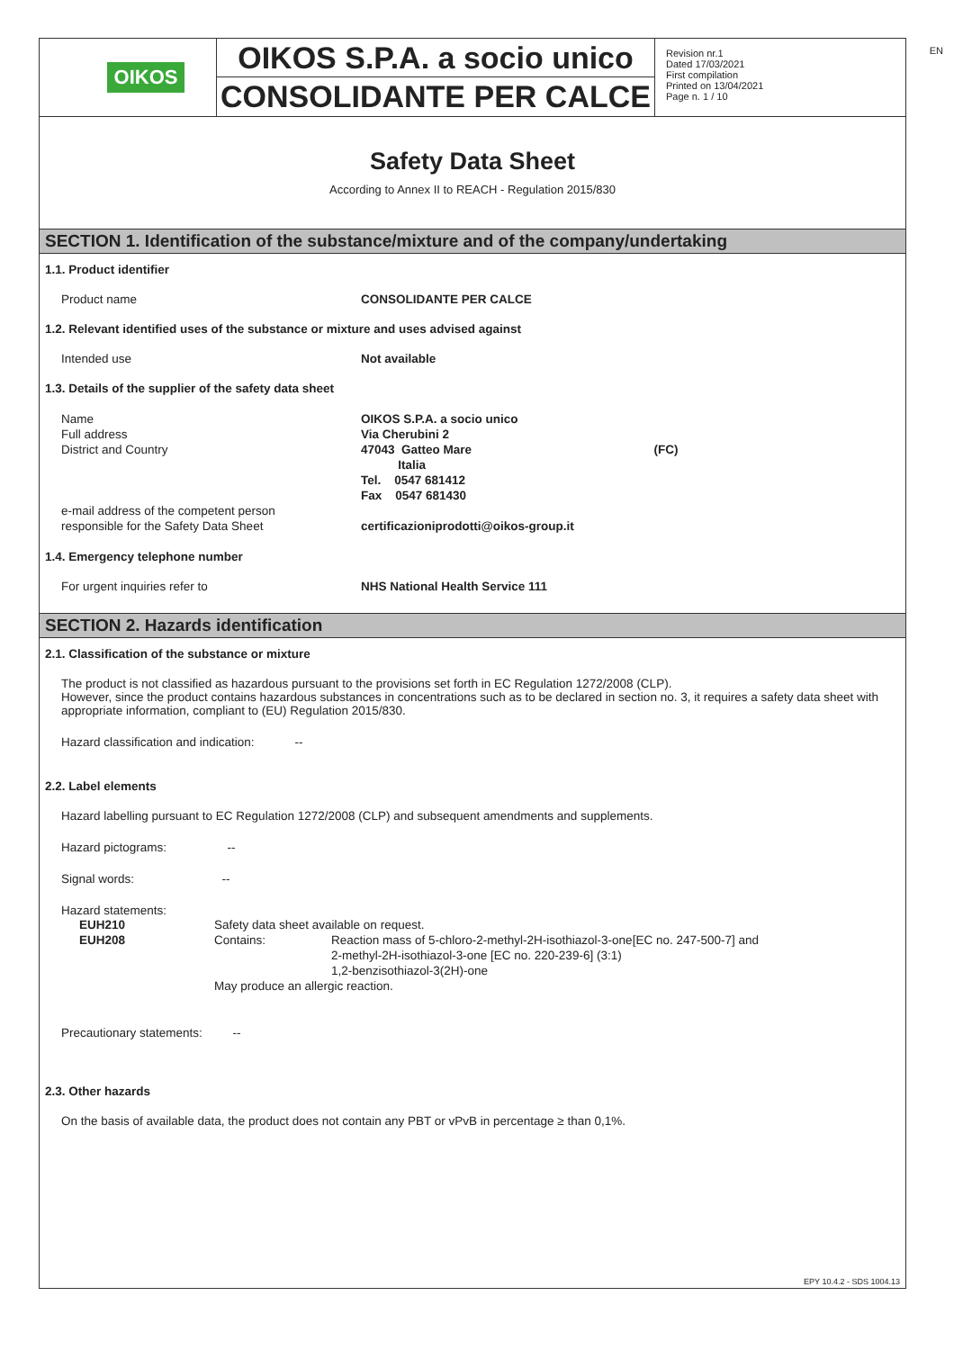EN
OIKOS
OIKOS S.P.A. a socio unico
CONSOLIDANTE PER CALCE
Revision nr.1
Dated 17/03/2021
First compilation
Printed on 13/04/2021
Page n. 1 / 10
Safety Data Sheet
According to Annex II to REACH - Regulation 2015/830
SECTION 1. Identification of the substance/mixture and of the company/undertaking
1.1. Product identifier
Product name CONSOLIDANTE PER CALCE
1.2. Relevant identified uses of the substance or mixture and uses advised against
Intended use Not available
1.3. Details of the supplier of the safety data sheet
Name
Full address
District and Country
e-mail address of the competent person
responsible for the Safety Data Sheet
OIKOS S.P.A. a socio unico
Via Cherubini 2
47043 Gatteo Mare (FC)
Italia
Tel. 0547 681412
Fax 0547 681430
certificazioniprodotti@oikos-group.it
1.4. Emergency telephone number
For urgent inquiries refer to NHS National Health Service 111
SECTION 2. Hazards identification
2.1. Classification of the substance or mixture
The product is not classified as hazardous pursuant to the provisions set forth in EC Regulation 1272/2008 (CLP).
However, since the product contains hazardous substances in concentrations such as to be declared in section no. 3, it requires a safety data sheet with appropriate information, compliant to (EU) Regulation 2015/830.
Hazard classification and indication: --
2.2. Label elements
Hazard labelling pursuant to EC Regulation 1272/2008 (CLP) and subsequent amendments and supplements.
Hazard pictograms: --
Signal words: --
Hazard statements:
EUH210
EUH208
Safety data sheet available on request.
Contains: Reaction mass of 5-chloro-2-methyl-2H-isothiazol-3-one[EC no. 247-500-7] and
2-methyl-2H-isothiazol-3-one [EC no. 220-239-6] (3:1)
1,2-benzisothiazol-3(2H)-one
May produce an allergic reaction.
Precautionary statements: --
2.3. Other hazards
On the basis of available data, the product does not contain any PBT or vPvB in percentage ≥ than 0,1%.
EPY 10.4.2 - SDS 1004.13